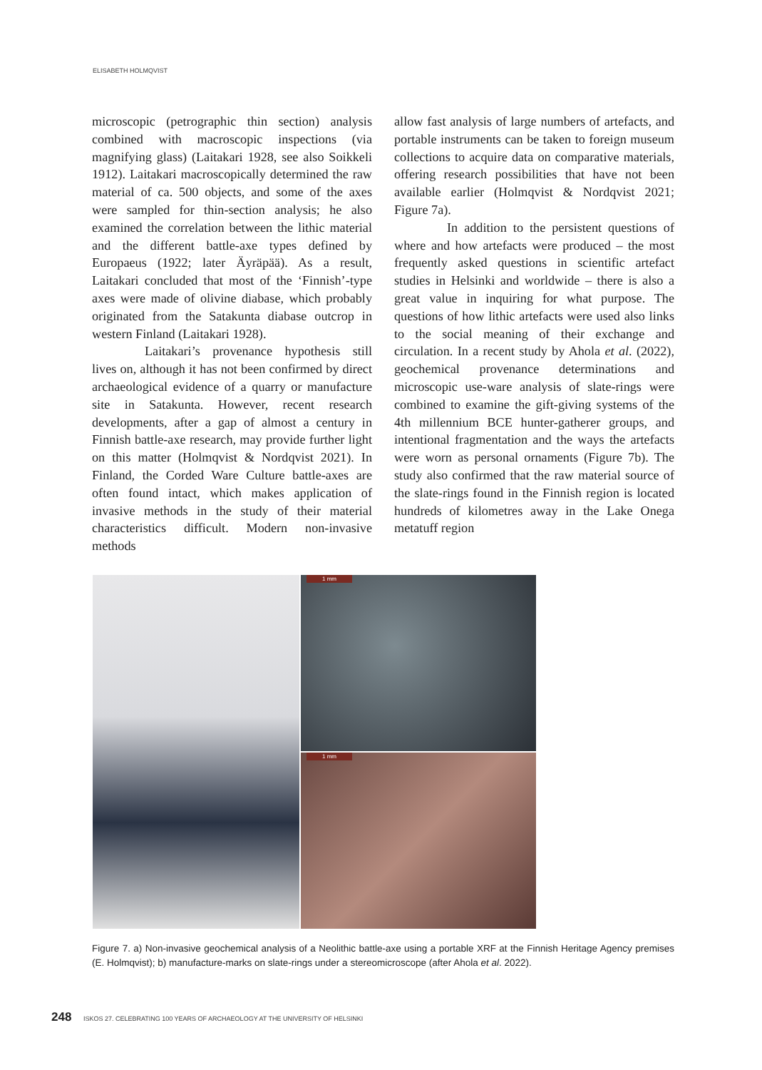ELISABETH HOLMQVIST
microscopic (petrographic thin section) analysis combined with macroscopic inspections (via magnifying glass) (Laitakari 1928, see also Soikkeli 1912). Laitakari macroscopically determined the raw material of ca. 500 objects, and some of the axes were sampled for thin-section analysis; he also examined the correlation between the lithic material and the different battle-axe types defined by Europaeus (1922; later Äyräpää). As a result, Laitakari concluded that most of the ‘Finnish’-type axes were made of olivine diabase, which probably originated from the Satakunta diabase outcrop in western Finland (Laitakari 1928).
Laitakari’s provenance hypothesis still lives on, although it has not been confirmed by direct archaeological evidence of a quarry or manufacture site in Satakunta. However, recent research developments, after a gap of almost a century in Finnish battle-axe research, may provide further light on this matter (Holmqvist & Nordqvist 2021). In Finland, the Corded Ware Culture battle-axes are often found intact, which makes application of invasive methods in the study of their material characteristics difficult. Modern non-invasive methods
allow fast analysis of large numbers of artefacts, and portable instruments can be taken to foreign museum collections to acquire data on comparative materials, offering research possibilities that have not been available earlier (Holmqvist & Nordqvist 2021; Figure 7a).
In addition to the persistent questions of where and how artefacts were produced – the most frequently asked questions in scientific artefact studies in Helsinki and worldwide – there is also a great value in inquiring for what purpose. The questions of how lithic artefacts were used also links to the social meaning of their exchange and circulation. In a recent study by Ahola et al. (2022), geochemical provenance determinations and microscopic use-ware analysis of slate-rings were combined to examine the gift-giving systems of the 4th millennium BCE hunter-gatherer groups, and intentional fragmentation and the ways the artefacts were worn as personal ornaments (Figure 7b). The study also confirmed that the raw material source of the slate-rings found in the Finnish region is located hundreds of kilometres away in the Lake Onega metatuff region
1 mm
1 mm
Figure 7. a) Non-invasive geochemical analysis of a Neolithic battle-axe using a portable XRF at the Finnish Heritage Agency premises (E. Holmqvist); b) manufacture-marks on slate-rings under a stereomicroscope (after Ahola et al. 2022).
248 ISKOS 27. CELEBRATING 100 YEARS OF ARCHAEOLOGY AT THE UNIVERSITY OF HELSINKI